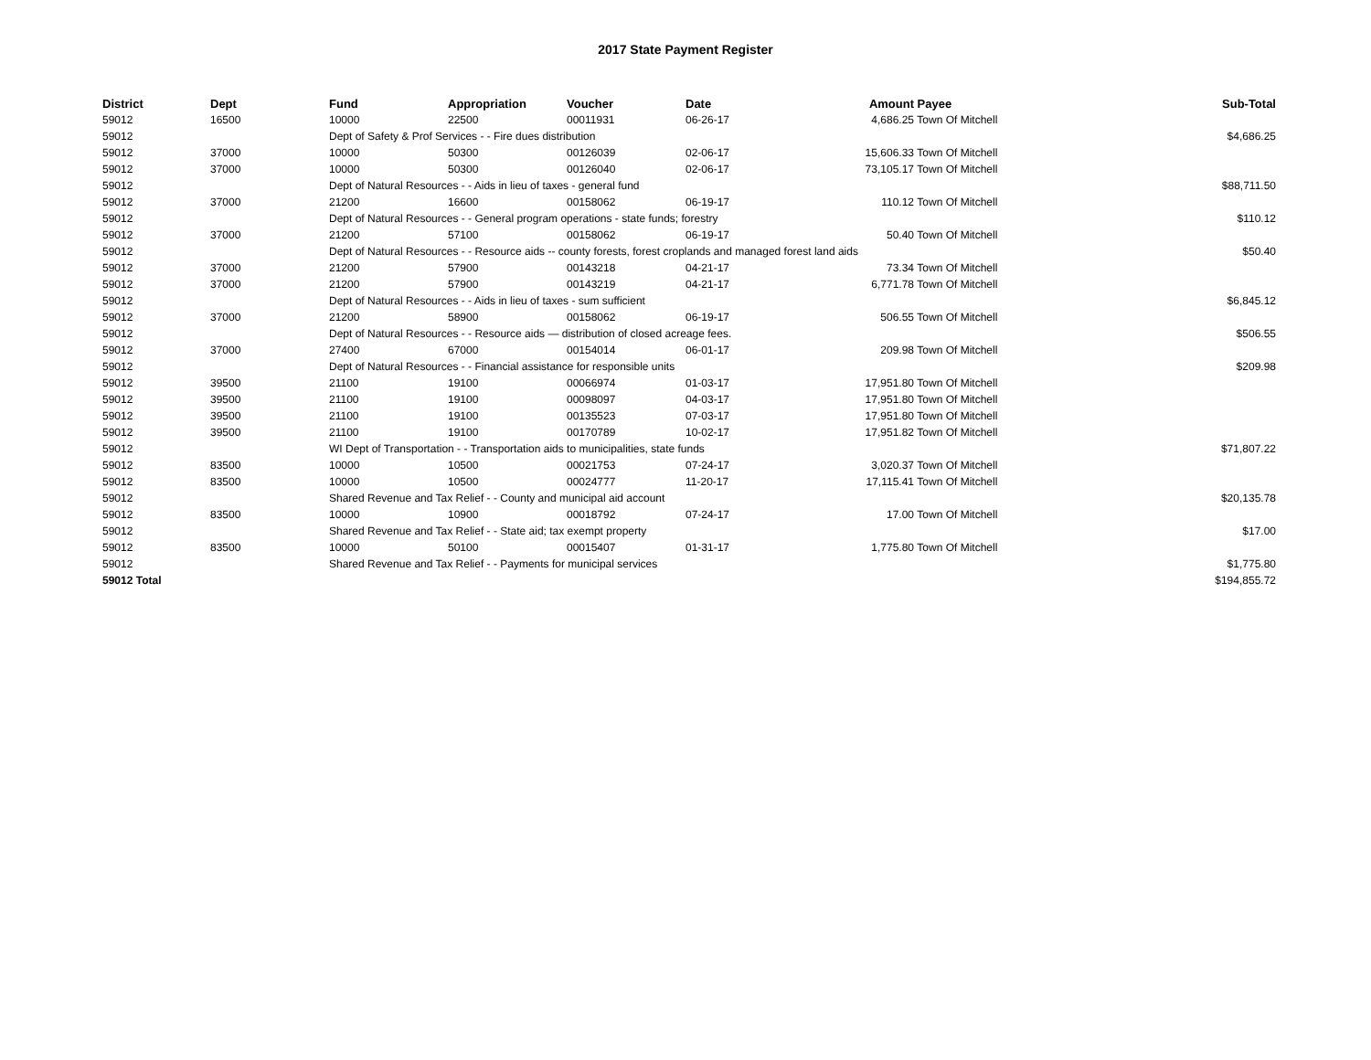2017 State Payment Register
| District | Dept | Fund | Appropriation | Voucher | Date | Amount | Payee | Sub-Total |
| --- | --- | --- | --- | --- | --- | --- | --- | --- |
| 59012 | 16500 | 10000 | 22500 | 00011931 | 06-26-17 | 4,686.25 | Town Of Mitchell | |
| 59012 | | Dept of Safety & Prof Services - - Fire dues distribution | | | | | | $4,686.25 |
| 59012 | 37000 | 10000 | 50300 | 00126039 | 02-06-17 | 15,606.33 | Town Of Mitchell | |
| 59012 | 37000 | 10000 | 50300 | 00126040 | 02-06-17 | 73,105.17 | Town Of Mitchell | |
| 59012 | | Dept of Natural Resources - - Aids in lieu of taxes - general fund | | | | | | $88,711.50 |
| 59012 | 37000 | 21200 | 16600 | 00158062 | 06-19-17 | 110.12 | Town Of Mitchell | |
| 59012 | | Dept of Natural Resources - - General program operations - state funds; forestry | | | | | | $110.12 |
| 59012 | 37000 | 21200 | 57100 | 00158062 | 06-19-17 | 50.40 | Town Of Mitchell | |
| 59012 | | Dept of Natural Resources - - Resource aids -- county forests, forest croplands and managed forest land aids | | | | | | $50.40 |
| 59012 | 37000 | 21200 | 57900 | 00143218 | 04-21-17 | 73.34 | Town Of Mitchell | |
| 59012 | 37000 | 21200 | 57900 | 00143219 | 04-21-17 | 6,771.78 | Town Of Mitchell | |
| 59012 | | Dept of Natural Resources - - Aids in lieu of taxes - sum sufficient | | | | | | $6,845.12 |
| 59012 | 37000 | 21200 | 58900 | 00158062 | 06-19-17 | 506.55 | Town Of Mitchell | |
| 59012 | | Dept of Natural Resources - - Resource aids — distribution of closed acreage fees. | | | | | | $506.55 |
| 59012 | 37000 | 27400 | 67000 | 00154014 | 06-01-17 | 209.98 | Town Of Mitchell | |
| 59012 | | Dept of Natural Resources - - Financial assistance for responsible units | | | | | | $209.98 |
| 59012 | 39500 | 21100 | 19100 | 00066974 | 01-03-17 | 17,951.80 | Town Of Mitchell | |
| 59012 | 39500 | 21100 | 19100 | 00098097 | 04-03-17 | 17,951.80 | Town Of Mitchell | |
| 59012 | 39500 | 21100 | 19100 | 00135523 | 07-03-17 | 17,951.80 | Town Of Mitchell | |
| 59012 | 39500 | 21100 | 19100 | 00170789 | 10-02-17 | 17,951.82 | Town Of Mitchell | |
| 59012 | | WI Dept of Transportation - - Transportation aids to municipalities, state funds | | | | | | $71,807.22 |
| 59012 | 83500 | 10000 | 10500 | 00021753 | 07-24-17 | 3,020.37 | Town Of Mitchell | |
| 59012 | 83500 | 10000 | 10500 | 00024777 | 11-20-17 | 17,115.41 | Town Of Mitchell | |
| 59012 | | Shared Revenue and Tax Relief - - County and municipal aid account | | | | | | $20,135.78 |
| 59012 | 83500 | 10000 | 10900 | 00018792 | 07-24-17 | 17.00 | Town Of Mitchell | |
| 59012 | | Shared Revenue and Tax Relief - - State aid; tax exempt property | | | | | | $17.00 |
| 59012 | 83500 | 10000 | 50100 | 00015407 | 01-31-17 | 1,775.80 | Town Of Mitchell | |
| 59012 | | Shared Revenue and Tax Relief - - Payments for municipal services | | | | | | $1,775.80 |
| 59012 Total | | | | | | | | $194,855.72 |